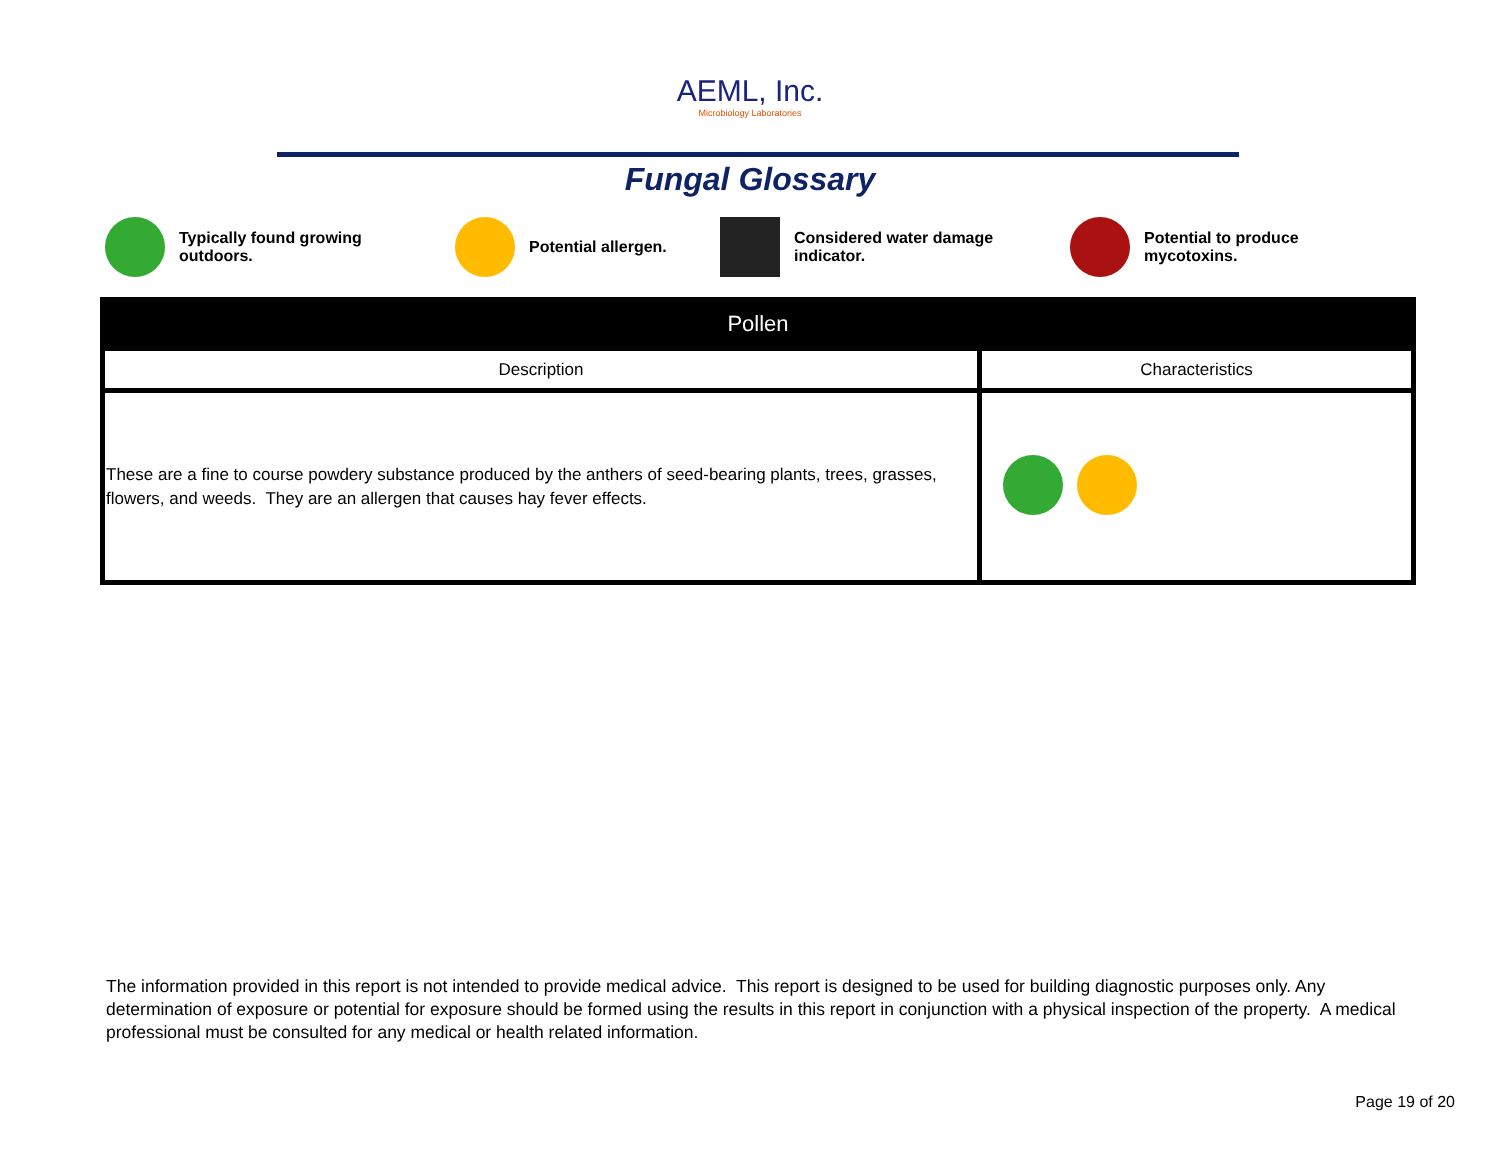AEML, Inc.
Microbiology Laboratories
Fungal Glossary
Typically found growing
outdoors.
Potential allergen.
Considered water damage
indicator.
Potential to produce
mycotoxins.
| Pollen | |
| --- | --- |
| Description | Characteristics |
| These are a fine to course powdery substance produced by the anthers of seed-bearing plants, trees, grasses, flowers, and weeds. They are an allergen that causes hay fever effects. | |
The information provided in this report is not intended to provide medical advice. This report is designed to be used for building diagnostic purposes only. Any determination of exposure or potential for exposure should be formed using the results in this report in conjunction with a physical inspection of the property. A medical professional must be consulted for any medical or health related information.
Page 19 of 20